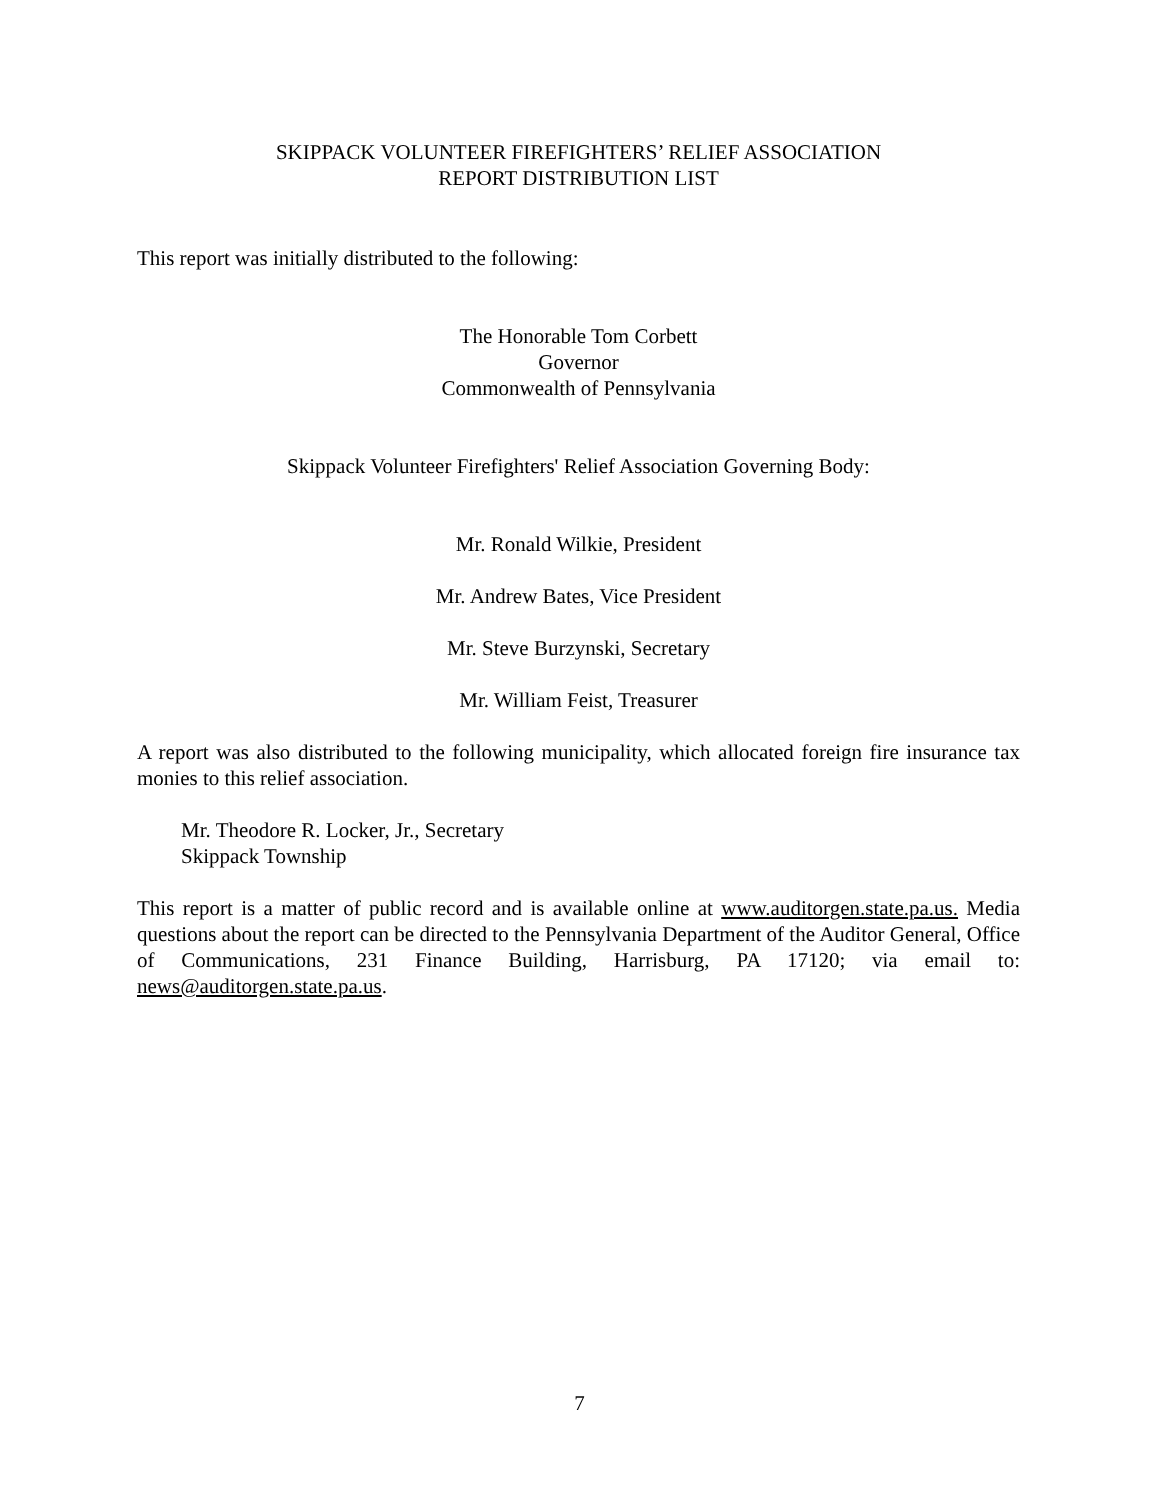SKIPPACK VOLUNTEER FIREFIGHTERS’ RELIEF ASSOCIATION
REPORT DISTRIBUTION LIST
This report was initially distributed to the following:
The Honorable Tom Corbett
Governor
Commonwealth of Pennsylvania
Skippack Volunteer Firefighters' Relief Association Governing Body:
Mr. Ronald Wilkie, President
Mr. Andrew Bates, Vice President
Mr. Steve Burzynski, Secretary
Mr. William Feist, Treasurer
A report was also distributed to the following municipality, which allocated foreign fire insurance tax monies to this relief association.
Mr. Theodore R. Locker, Jr., Secretary
Skippack Township
This report is a matter of public record and is available online at www.auditorgen.state.pa.us. Media questions about the report can be directed to the Pennsylvania Department of the Auditor General, Office of Communications, 231 Finance Building, Harrisburg, PA 17120; via email to: news@auditorgen.state.pa.us.
7